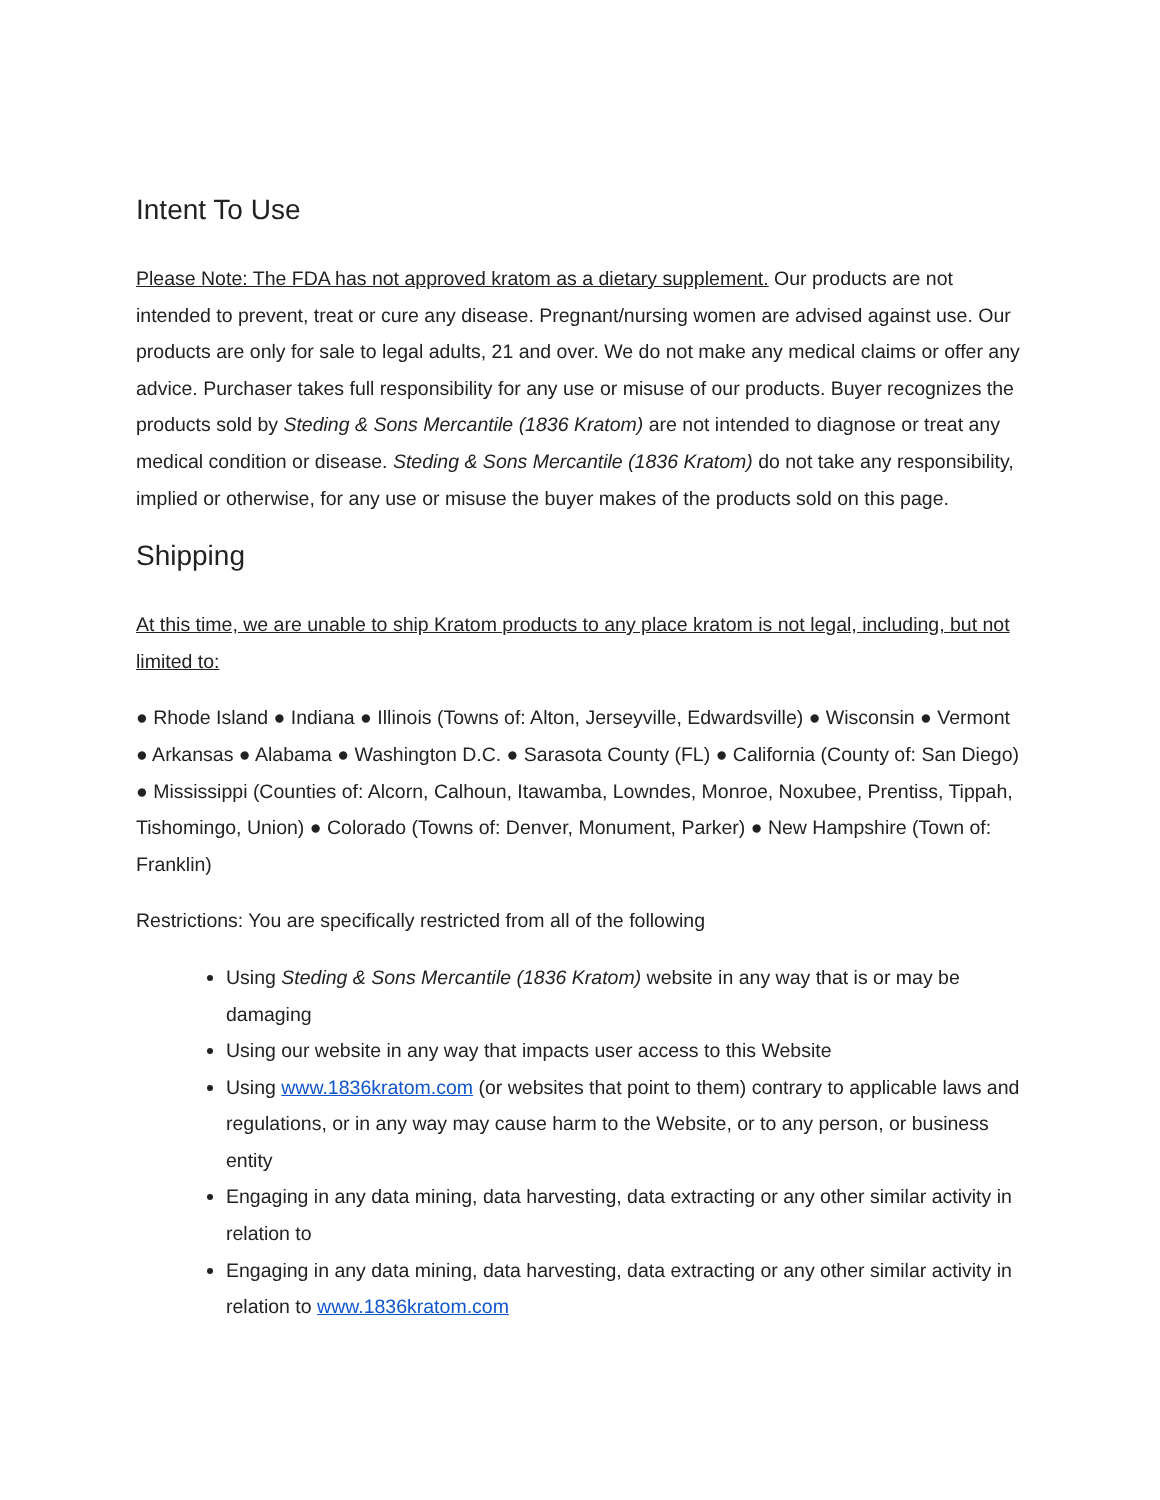Intent To Use
Please Note: The FDA has not approved kratom as a dietary supplement. Our products are not intended to prevent, treat or cure any disease. Pregnant/nursing women are advised against use. Our products are only for sale to legal adults, 21 and over. We do not make any medical claims or offer any advice. Purchaser takes full responsibility for any use or misuse of our products. Buyer recognizes the products sold by Steding & Sons Mercantile (1836 Kratom) are not intended to diagnose or treat any medical condition or disease. Steding & Sons Mercantile (1836 Kratom) do not take any responsibility, implied or otherwise, for any use or misuse the buyer makes of the products sold on this page.
Shipping
At this time, we are unable to ship Kratom products to any place kratom is not legal, including, but not limited to:
● Rhode Island ● Indiana ● Illinois (Towns of: Alton, Jerseyville, Edwardsville) ● Wisconsin ● Vermont ● Arkansas ● Alabama ● Washington D.C. ● Sarasota County (FL) ● California (County of: San Diego) ● Mississippi (Counties of: Alcorn, Calhoun, Itawamba, Lowndes, Monroe, Noxubee, Prentiss, Tippah, Tishomingo, Union) ● Colorado (Towns of: Denver, Monument, Parker) ● New Hampshire (Town of: Franklin)
Restrictions: You are specifically restricted from all of the following
Using Steding & Sons Mercantile (1836 Kratom) website in any way that is or may be damaging
Using our website in any way that impacts user access to this Website
Using www.1836kratom.com (or websites that point to them) contrary to applicable laws and regulations, or in any way may cause harm to the Website, or to any person, or business entity
Engaging in any data mining, data harvesting, data extracting or any other similar activity in relation to
Engaging in any data mining, data harvesting, data extracting or any other similar activity in relation to www.1836kratom.com